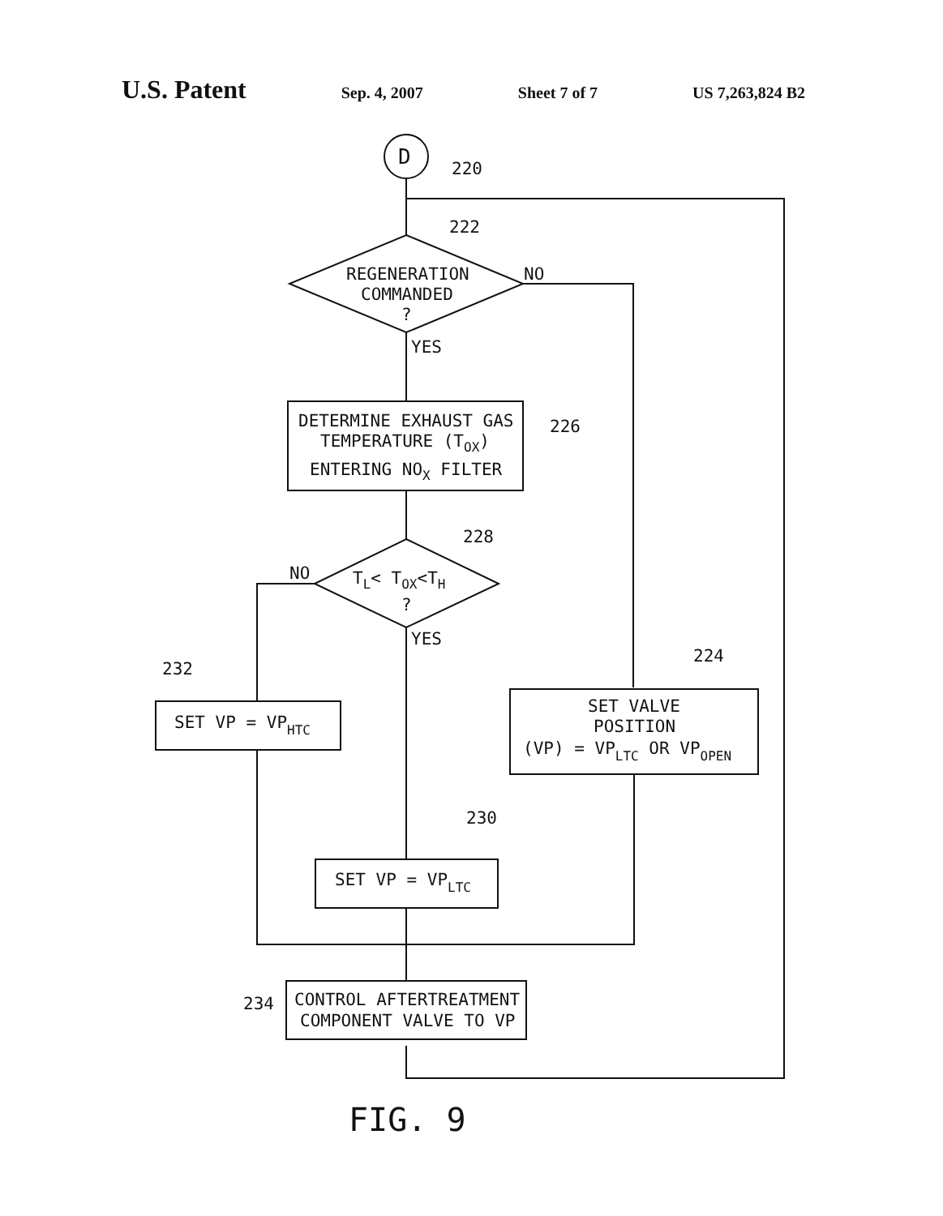U.S. Patent Sep. 4, 2007 Sheet 7 of 7 US 7,263,824 B2
D
220
222
REGENERATION
COMMANDED
?
NO
YES
DETERMINE EXHAUST GAS
TEMPERATURE (TOX)
ENTERING NOX FILTER
226
228
TL< TOX<TH
?
NO
YES
232
SET VP = VPHTC
224
SET VALVE
POSITION
(VP) = VPLTC OR VPOPEN
230
SET VP = VPLTC
234
CONTROL AFTERTREATMENT
COMPONENT VALVE TO VP
FIG. 9